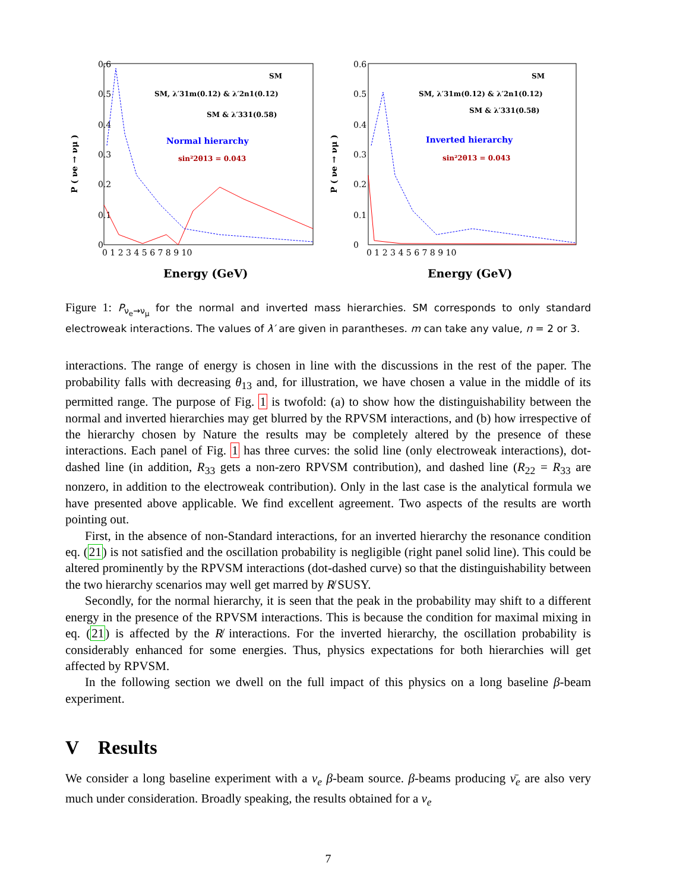0.6
0.5
0.4
0.3
0.2
0.1
0
0 1 2 3 4 5 6 7 8 9 10
P ( νe → νμ )
SM
SM, λ′31m(0.12) & λ′2n1(0.12)
SM & λ′331(0.58)
Normal hierarchy
sin²2θ13 = 0.043
Energy (GeV)
0.6
0.5
0.4
0.3
0.2
0.1
0
0 1 2 3 4 5 6 7 8 9 10
P ( νe → νμ )
SM
SM, λ′31m(0.12) & λ′2n1(0.12)
SM & λ′331(0.58)
Inverted hierarchy
sin²2θ13 = 0.043
Energy (GeV)
Figure 1: P<sub>ν<sub>e</sub>→ν<sub>μ</sub></sub> for the normal and inverted mass hierarchies. SM corresponds to only standard electroweak interactions. The values of λ′ are given in parantheses. m can take any value, n = 2 or 3.
interactions. The range of energy is chosen in line with the discussions in the rest of the paper. The probability falls with decreasing θ<sub>13</sub> and, for illustration, we have chosen a value in the middle of its permitted range. The purpose of Fig. 1 is twofold: (a) to show how the distinguishability between the normal and inverted hierarchies may get blurred by the RPVSM interactions, and (b) how irrespective of the hierarchy chosen by Nature the results may be completely altered by the presence of these interactions. Each panel of Fig. 1 has three curves: the solid line (only electroweak interactions), dot-dashed line (in addition, R<sub>33</sub> gets a non-zero RPVSM contribution), and dashed line (R<sub>22</sub> = R<sub>33</sub> are nonzero, in addition to the electroweak contribution). Only in the last case is the analytical formula we have presented above applicable. We find excellent agreement. Two aspects of the results are worth pointing out.
First, in the absence of non-Standard interactions, for an inverted hierarchy the resonance condition eq. (21) is not satisfied and the oscillation probability is negligible (right panel solid line). This could be altered prominently by the RPVSM interactions (dot-dashed curve) so that the distinguishability between the two hierarchy scenarios may well get marred by R̸ SUSY.
Secondly, for the normal hierarchy, it is seen that the peak in the probability may shift to a different energy in the presence of the RPVSM interactions. This is because the condition for maximal mixing in eq. (21) is affected by the R̸ interactions. For the inverted hierarchy, the oscillation probability is considerably enhanced for some energies. Thus, physics expectations for both hierarchies will get affected by RPVSM.
In the following section we dwell on the full impact of this physics on a long baseline β-beam experiment.
V Results
We consider a long baseline experiment with a ν<sub>e</sub> β-beam source. β-beams producing ν̄<sub>e</sub> are also very much under consideration. Broadly speaking, the results obtained for a ν<sub>e</sub>
7